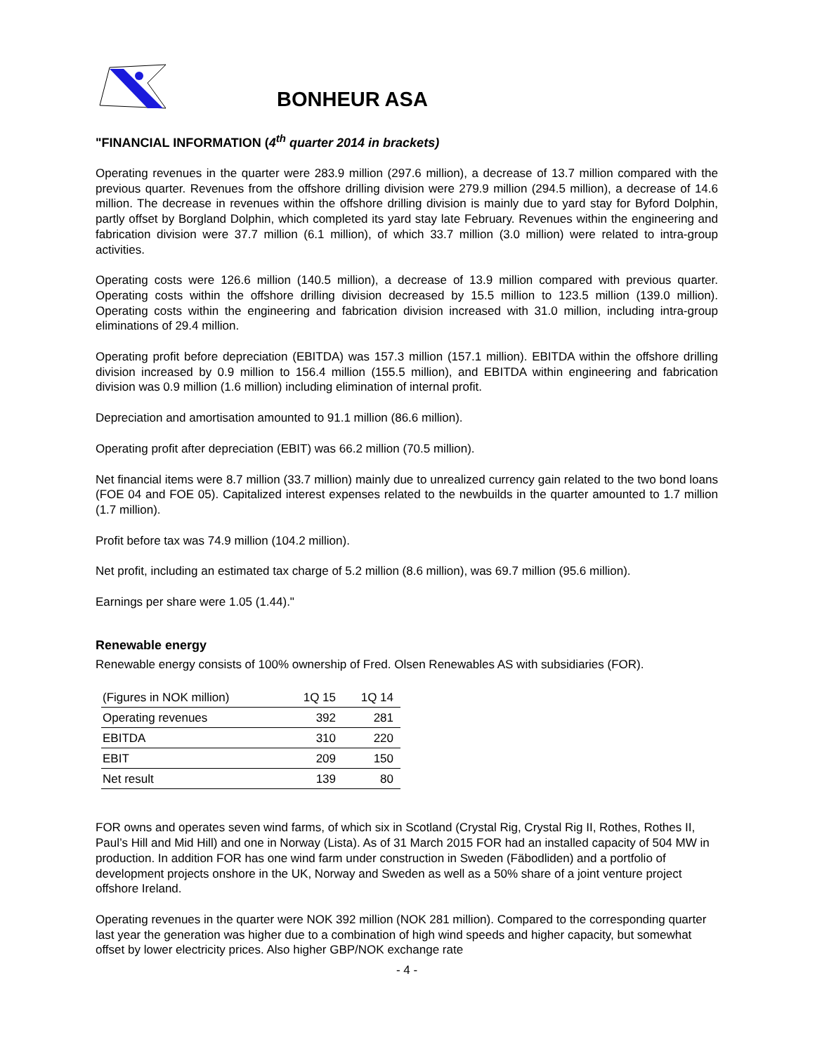BONHEUR ASA
"FINANCIAL INFORMATION (4<sup>th</sup> quarter 2014 in brackets)
Operating revenues in the quarter were 283.9 million (297.6 million), a decrease of 13.7 million compared with the previous quarter. Revenues from the offshore drilling division were 279.9 million (294.5 million), a decrease of 14.6 million. The decrease in revenues within the offshore drilling division is mainly due to yard stay for Byford Dolphin, partly offset by Borgland Dolphin, which completed its yard stay late February. Revenues within the engineering and fabrication division were 37.7 million (6.1 million), of which 33.7 million (3.0 million) were related to intra-group activities.
Operating costs were 126.6 million (140.5 million), a decrease of 13.9 million compared with previous quarter. Operating costs within the offshore drilling division decreased by 15.5 million to 123.5 million (139.0 million). Operating costs within the engineering and fabrication division increased with 31.0 million, including intra-group eliminations of 29.4 million.
Operating profit before depreciation (EBITDA) was 157.3 million (157.1 million). EBITDA within the offshore drilling division increased by 0.9 million to 156.4 million (155.5 million), and EBITDA within engineering and fabrication division was 0.9 million (1.6 million) including elimination of internal profit.
Depreciation and amortisation amounted to 91.1 million (86.6 million).
Operating profit after depreciation (EBIT) was 66.2 million (70.5 million).
Net financial items were 8.7 million (33.7 million) mainly due to unrealized currency gain related to the two bond loans (FOE 04 and FOE 05). Capitalized interest expenses related to the newbuilds in the quarter amounted to 1.7 million (1.7 million).
Profit before tax was 74.9 million (104.2 million).
Net profit, including an estimated tax charge of 5.2 million (8.6 million), was 69.7 million (95.6 million).
Earnings per share were 1.05 (1.44)."
Renewable energy
Renewable energy consists of 100% ownership of Fred. Olsen Renewables AS with subsidiaries (FOR).
| (Figures in NOK million) | 1Q 15 | 1Q 14 |
| Operating revenues | 392 | 281 |
| EBITDA | 310 | 220 |
| EBIT | 209 | 150 |
| Net result | 139 | 80 |
FOR owns and operates seven wind farms, of which six in Scotland (Crystal Rig, Crystal Rig II, Rothes, Rothes II, Paul’s Hill and Mid Hill) and one in Norway (Lista). As of 31 March 2015 FOR had an installed capacity of 504 MW in production. In addition FOR has one wind farm under construction in Sweden (Fäbodliden) and a portfolio of development projects onshore in the UK, Norway and Sweden as well as a 50% share of a joint venture project offshore Ireland.
Operating revenues in the quarter were NOK 392 million (NOK 281 million). Compared to the corresponding quarter last year the generation was higher due to a combination of high wind speeds and higher capacity, but somewhat offset by lower electricity prices. Also higher GBP/NOK exchange rate
- 4 -